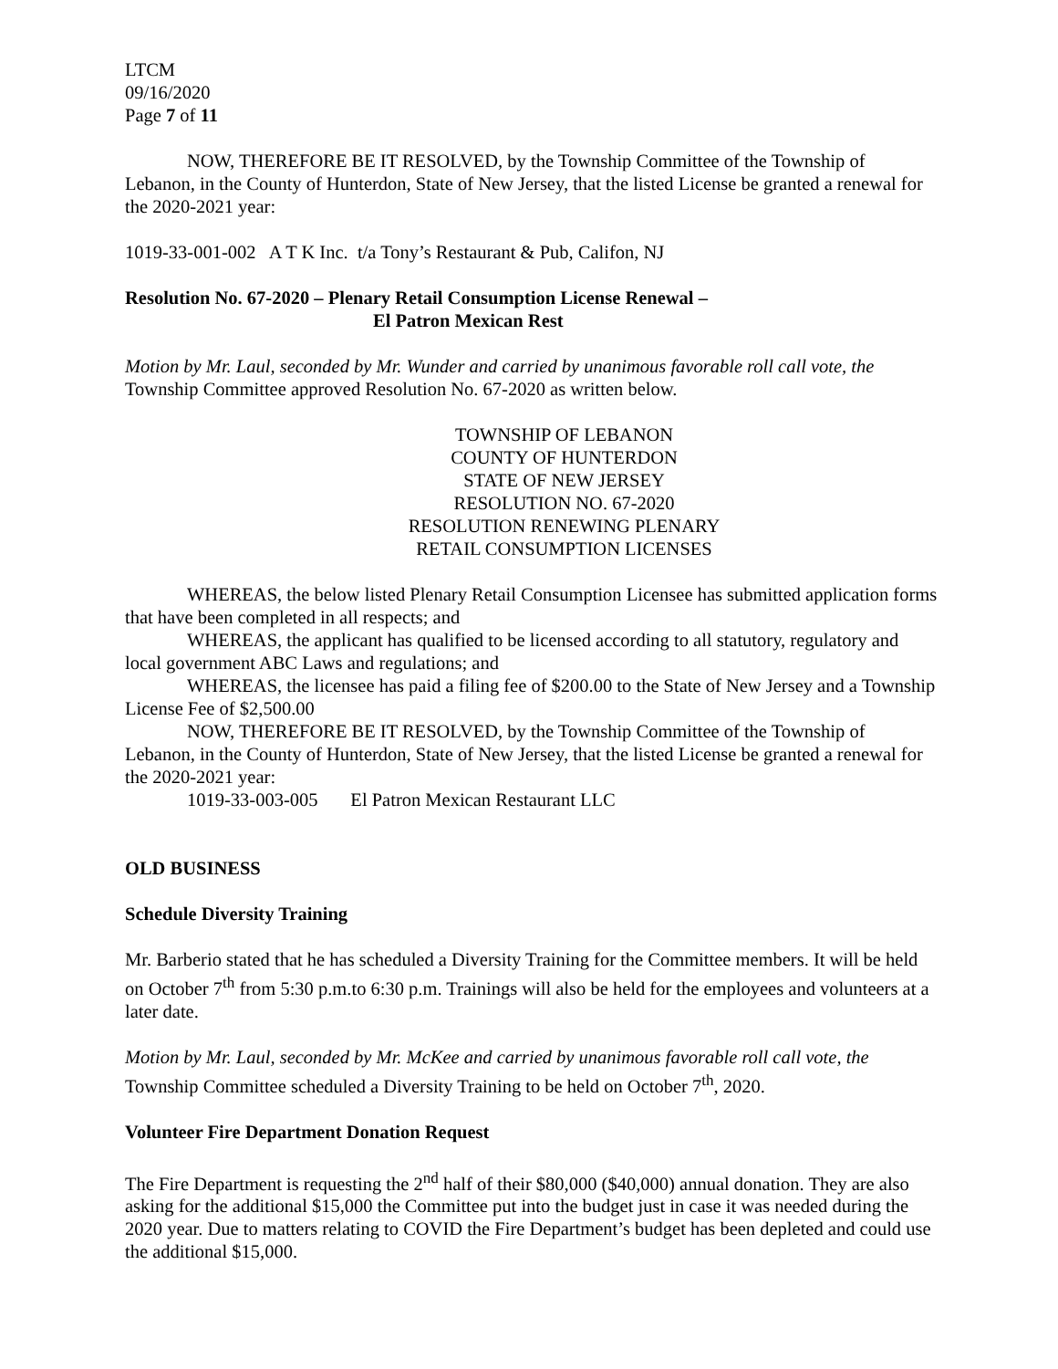LTCM
09/16/2020
Page 7 of 11
NOW, THEREFORE BE IT RESOLVED, by the Township Committee of the Township of Lebanon, in the County of Hunterdon, State of New Jersey, that the listed License be granted a renewal for the 2020-2021 year:
1019-33-001-002 A T K Inc. t/a Tony’s Restaurant & Pub, Califon, NJ
Resolution No. 67-2020 – Plenary Retail Consumption License Renewal –
El Patron Mexican Rest
Motion by Mr. Laul, seconded by Mr. Wunder and carried by unanimous favorable roll call vote, the Township Committee approved Resolution No. 67-2020 as written below.
TOWNSHIP OF LEBANON
COUNTY OF HUNTERDON
STATE OF NEW JERSEY
RESOLUTION NO. 67-2020
RESOLUTION RENEWING PLENARY
RETAIL CONSUMPTION LICENSES
WHEREAS, the below listed Plenary Retail Consumption Licensee has submitted application forms that have been completed in all respects; and
WHEREAS, the applicant has qualified to be licensed according to all statutory, regulatory and local government ABC Laws and regulations; and
WHEREAS, the licensee has paid a filing fee of $200.00 to the State of New Jersey and a Township License Fee of $2,500.00
NOW, THEREFORE BE IT RESOLVED, by the Township Committee of the Township of Lebanon, in the County of Hunterdon, State of New Jersey, that the listed License be granted a renewal for the 2020-2021 year:
1019-33-003-005 El Patron Mexican Restaurant LLC
OLD BUSINESS
Schedule Diversity Training
Mr. Barberio stated that he has scheduled a Diversity Training for the Committee members. It will be held on October 7<sup>th</sup> from 5:30 p.m.to 6:30 p.m. Trainings will also be held for the employees and volunteers at a later date.
Motion by Mr. Laul, seconded by Mr. McKee and carried by unanimous favorable roll call vote, the Township Committee scheduled a Diversity Training to be held on October 7<sup>th</sup>, 2020.
Volunteer Fire Department Donation Request
The Fire Department is requesting the 2<sup>nd</sup> half of their $80,000 ($40,000) annual donation. They are also asking for the additional $15,000 the Committee put into the budget just in case it was needed during the 2020 year. Due to matters relating to COVID the Fire Department’s budget has been depleted and could use the additional $15,000.